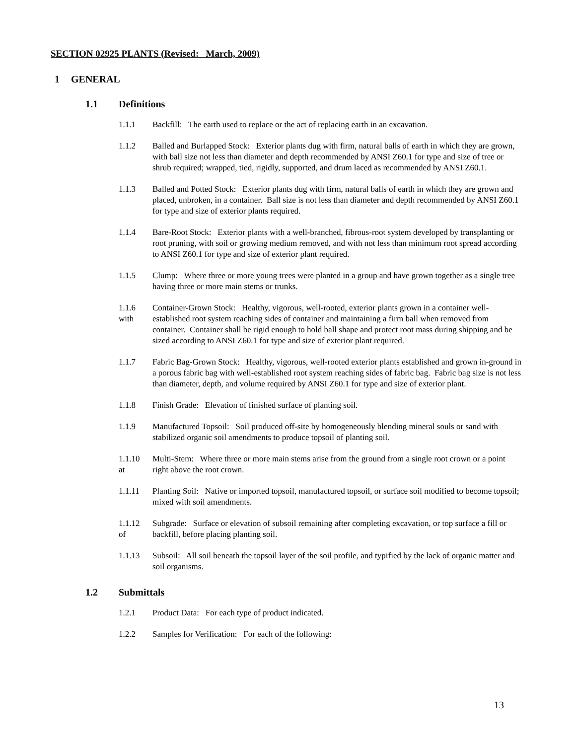SECTION 02925 PLANTS (Revised: March, 2009)
1 GENERAL
1.1 Definitions
1.1.1 Backfill: The earth used to replace or the act of replacing earth in an excavation.
1.1.2 Balled and Burlapped Stock: Exterior plants dug with firm, natural balls of earth in which they are grown, with ball size not less than diameter and depth recommended by ANSI Z60.1 for type and size of tree or shrub required; wrapped, tied, rigidly, supported, and drum laced as recommended by ANSI Z60.1.
1.1.3 Balled and Potted Stock: Exterior plants dug with firm, natural balls of earth in which they are grown and placed, unbroken, in a container. Ball size is not less than diameter and depth recommended by ANSI Z60.1 for type and size of exterior plants required.
1.1.4 Bare-Root Stock: Exterior plants with a well-branched, fibrous-root system developed by transplanting or root pruning, with soil or growing medium removed, and with not less than minimum root spread according to ANSI Z60.1 for type and size of exterior plant required.
1.1.5 Clump: Where three or more young trees were planted in a group and have grown together as a single tree having three or more main stems or trunks.
1.1.6
with
Container-Grown Stock: Healthy, vigorous, well-rooted, exterior plants grown in a container well-established root system reaching sides of container and maintaining a firm ball when removed from container. Container shall be rigid enough to hold ball shape and protect root mass during shipping and be sized according to ANSI Z60.1 for type and size of exterior plant required.
1.1.7 Fabric Bag-Grown Stock: Healthy, vigorous, well-rooted exterior plants established and grown in-ground in a porous fabric bag with well-established root system reaching sides of fabric bag. Fabric bag size is not less than diameter, depth, and volume required by ANSI Z60.1 for type and size of exterior plant.
1.1.8 Finish Grade: Elevation of finished surface of planting soil.
1.1.9 Manufactured Topsoil: Soil produced off-site by homogeneously blending mineral souls or sand with stabilized organic soil amendments to produce topsoil of planting soil.
1.1.10
at
Multi-Stem: Where three or more main stems arise from the ground from a single root crown or a point right above the root crown.
1.1.11 Planting Soil: Native or imported topsoil, manufactured topsoil, or surface soil modified to become topsoil; mixed with soil amendments.
1.1.12
of
Subgrade: Surface or elevation of subsoil remaining after completing excavation, or top surface a fill or backfill, before placing planting soil.
1.1.13 Subsoil: All soil beneath the topsoil layer of the soil profile, and typified by the lack of organic matter and soil organisms.
1.2 Submittals
1.2.1 Product Data: For each type of product indicated.
1.2.2 Samples for Verification: For each of the following:
13